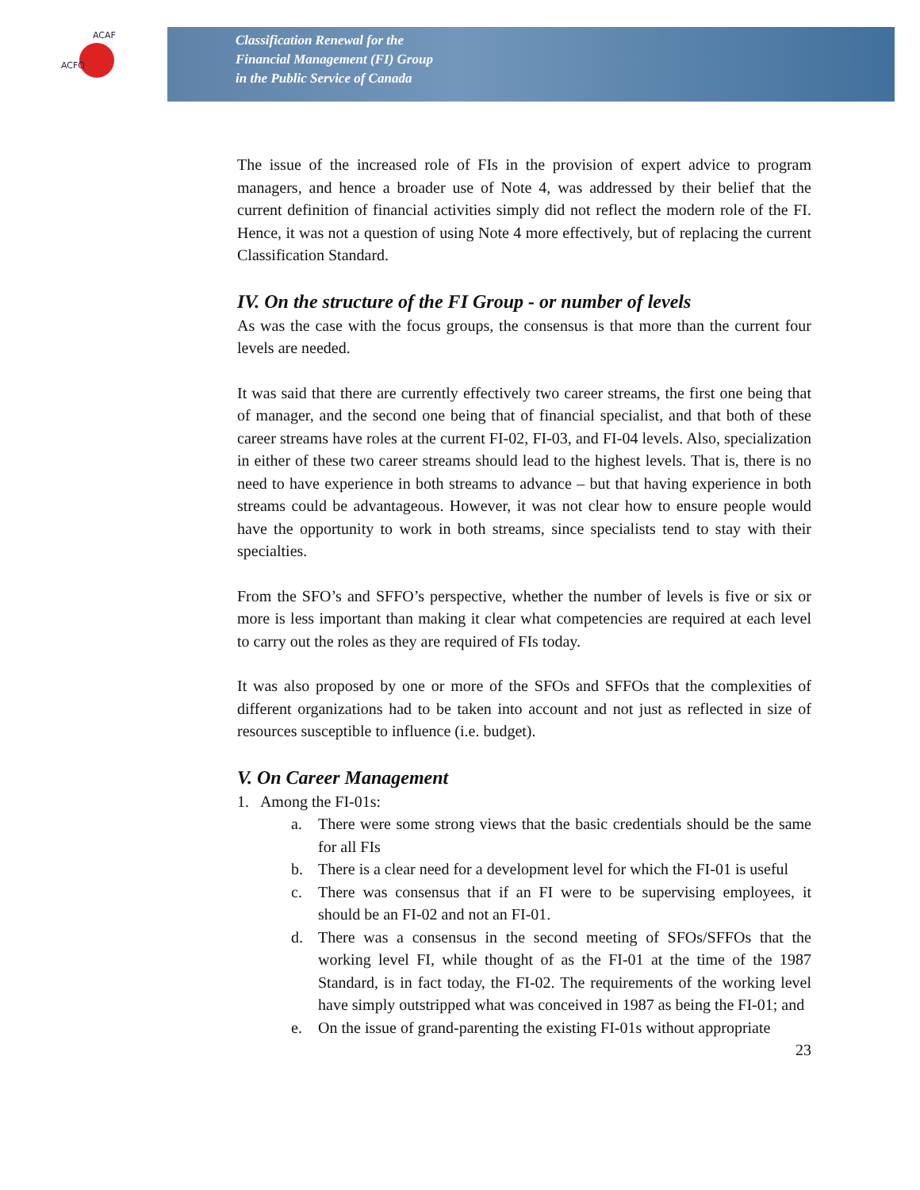ACFO
ACAF
Classification Renewal for the
Financial Management (FI) Group
in the Public Service of Canada
The issue of the increased role of FIs in the provision of expert advice to program managers, and hence a broader use of Note 4, was addressed by their belief that the current definition of financial activities simply did not reflect the modern role of the FI. Hence, it was not a question of using Note 4 more effectively, but of replacing the current Classification Standard.
IV. On the structure of the FI Group - or number of levels
As was the case with the focus groups, the consensus is that more than the current four levels are needed.
It was said that there are currently effectively two career streams, the first one being that of manager, and the second one being that of financial specialist, and that both of these career streams have roles at the current FI-02, FI-03, and FI-04 levels. Also, specialization in either of these two career streams should lead to the highest levels. That is, there is no need to have experience in both streams to advance – but that having experience in both streams could be advantageous. However, it was not clear how to ensure people would have the opportunity to work in both streams, since specialists tend to stay with their specialties.
From the SFO’s and SFFO’s perspective, whether the number of levels is five or six or more is less important than making it clear what competencies are required at each level to carry out the roles as they are required of FIs today.
It was also proposed by one or more of the SFOs and SFFOs that the complexities of different organizations had to be taken into account and not just as reflected in size of resources susceptible to influence (i.e. budget).
V. On Career Management
1. Among the FI-01s:
a. There were some strong views that the basic credentials should be the same for all FIs
b. There is a clear need for a development level for which the FI-01 is useful
c. There was consensus that if an FI were to be supervising employees, it should be an FI-02 and not an FI-01.
d. There was a consensus in the second meeting of SFOs/SFFOs that the working level FI, while thought of as the FI-01 at the time of the 1987 Standard, is in fact today, the FI-02. The requirements of the working level have simply outstripped what was conceived in 1987 as being the FI-01; and
e. On the issue of grand-parenting the existing FI-01s without appropriate
23